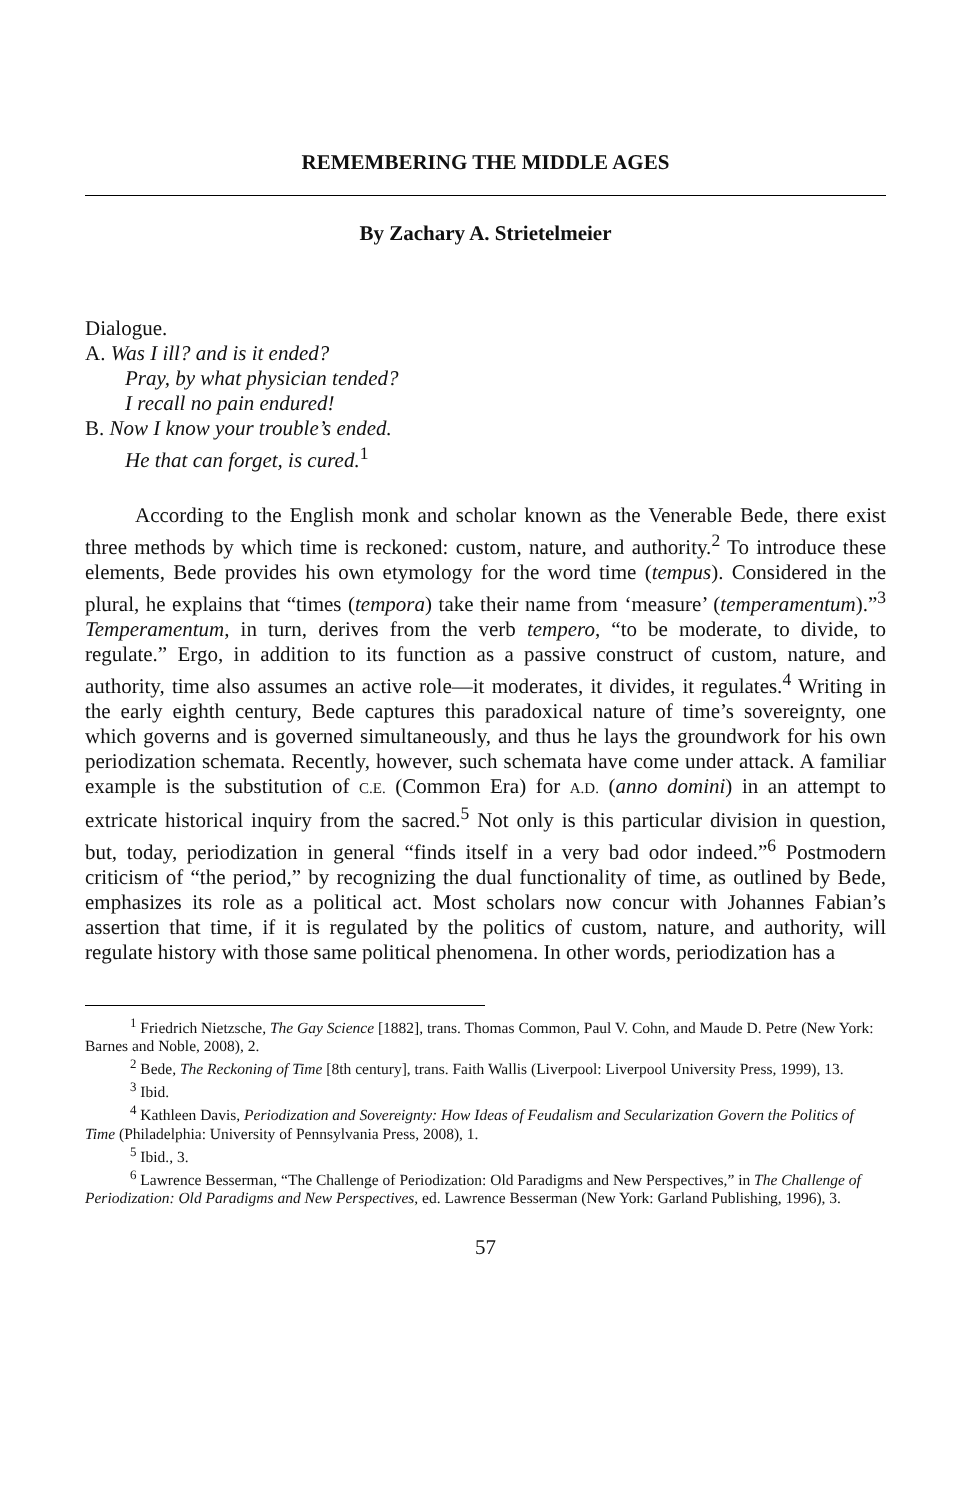REMEMBERING THE MIDDLE AGES
By Zachary A. Strietelmeier
Dialogue.
A. Was I ill? and is it ended?
Pray, by what physician tended?
I recall no pain endured!
B. Now I know your trouble’s ended.
He that can forget, is cured.<sup>1</sup>
According to the English monk and scholar known as the Venerable Bede, there exist three methods by which time is reckoned: custom, nature, and authority.<sup>2</sup> To introduce these elements, Bede provides his own etymology for the word time (tempus). Considered in the plural, he explains that “times (tempora) take their name from ‘measure’ (temperamentum).”<sup>3</sup> Temperamentum, in turn, derives from the verb tempero, “to be moderate, to divide, to regulate.” Ergo, in addition to its function as a passive construct of custom, nature, and authority, time also assumes an active role—it moderates, it divides, it regulates.<sup>4</sup> Writing in the early eighth century, Bede captures this paradoxical nature of time’s sovereignty, one which governs and is governed simultaneously, and thus he lays the groundwork for his own periodization schemata. Recently, however, such schemata have come under attack. A familiar example is the substitution of C.E. (Common Era) for A.D. (anno domini) in an attempt to extricate historical inquiry from the sacred.<sup>5</sup> Not only is this particular division in question, but, today, periodization in general “finds itself in a very bad odor indeed.”<sup>6</sup> Postmodern criticism of “the period,” by recognizing the dual functionality of time, as outlined by Bede, emphasizes its role as a political act. Most scholars now concur with Johannes Fabian’s assertion that time, if it is regulated by the politics of custom, nature, and authority, will regulate history with those same political phenomena. In other words, periodization has a
<sup>1</sup> Friedrich Nietzsche, The Gay Science [1882], trans. Thomas Common, Paul V. Cohn, and Maude D. Petre (New York: Barnes and Noble, 2008), 2.
<sup>2</sup> Bede, The Reckoning of Time [8th century], trans. Faith Wallis (Liverpool: Liverpool University Press, 1999), 13.
<sup>3</sup> Ibid.
<sup>4</sup> Kathleen Davis, Periodization and Sovereignty: How Ideas of Feudalism and Secularization Govern the Politics of Time (Philadelphia: University of Pennsylvania Press, 2008), 1.
<sup>5</sup> Ibid., 3.
<sup>6</sup> Lawrence Besserman, “The Challenge of Periodization: Old Paradigms and New Perspectives,” in The Challenge of Periodization: Old Paradigms and New Perspectives, ed. Lawrence Besserman (New York: Garland Publishing, 1996), 3.
57